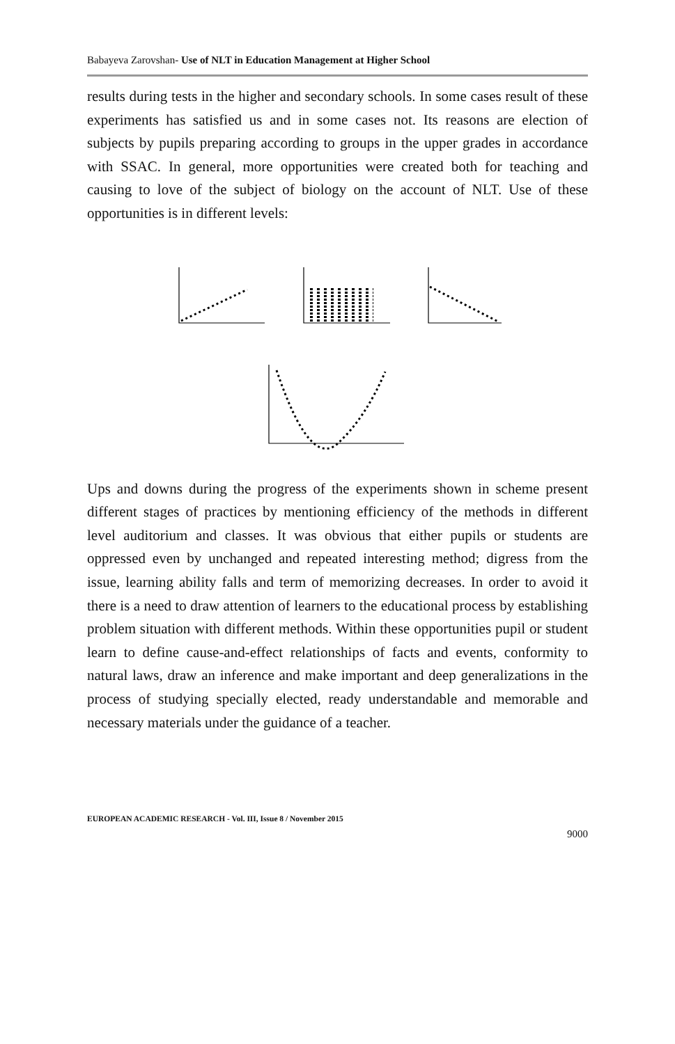Babayeva Zarovshan- Use of NLT in Education Management at Higher School
results during tests in the higher and secondary schools. In some cases result of these experiments has satisfied us and in some cases not. Its reasons are election of subjects by pupils preparing according to groups in the upper grades in accordance with SSAC. In general, more opportunities were created both for teaching and causing to love of the subject of biology on the account of NLT. Use of these opportunities is in different levels:
Ups and downs during the progress of the experiments shown in scheme present different stages of practices by mentioning efficiency of the methods in different level auditorium and classes. It was obvious that either pupils or students are oppressed even by unchanged and repeated interesting method; digress from the issue, learning ability falls and term of memorizing decreases. In order to avoid it there is a need to draw attention of learners to the educational process by establishing problem situation with different methods. Within these opportunities pupil or student learn to define cause-and-effect relationships of facts and events, conformity to natural laws, draw an inference and make important and deep generalizations in the process of studying specially elected, ready understandable and memorable and necessary materials under the guidance of a teacher.
EUROPEAN ACADEMIC RESEARCH - Vol. III, Issue 8 / November 2015
9000